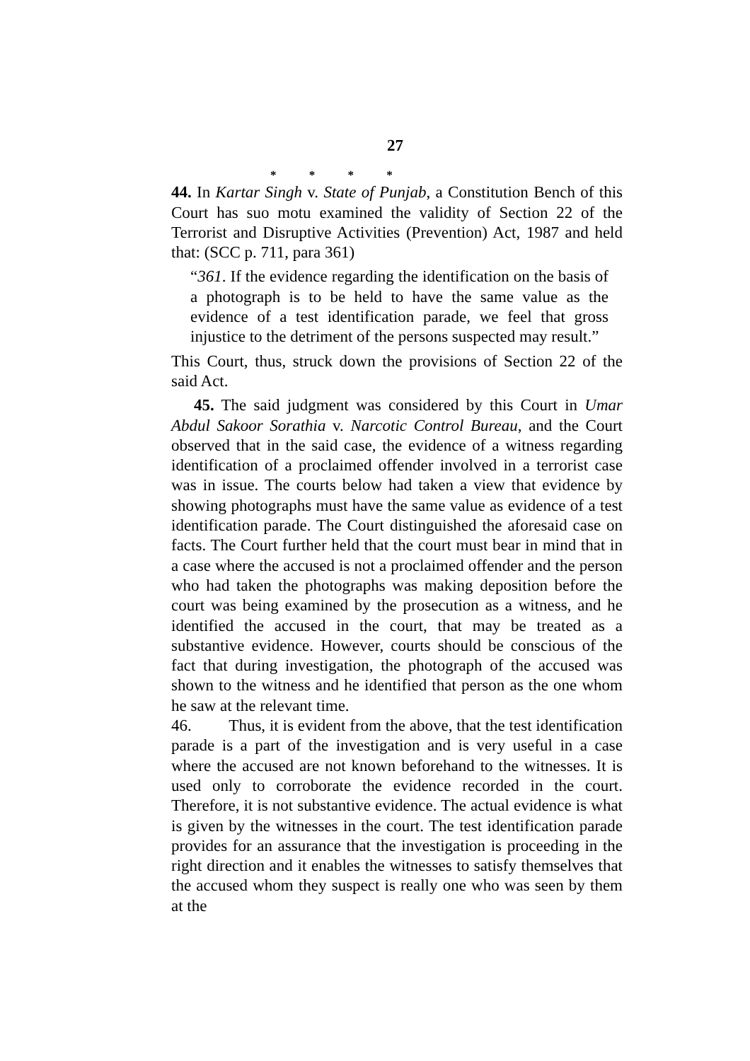27
* * * *
44. In Kartar Singh v. State of Punjab, a Constitution Bench of this Court has suo motu examined the validity of Section 22 of the Terrorist and Disruptive Activities (Prevention) Act, 1987 and held that: (SCC p. 711, para 361)
“361. If the evidence regarding the identification on the basis of a photograph is to be held to have the same value as the evidence of a test identification parade, we feel that gross injustice to the detriment of the persons suspected may result.”
This Court, thus, struck down the provisions of Section 22 of the said Act.
45. The said judgment was considered by this Court in Umar Abdul Sakoor Sorathia v. Narcotic Control Bureau, and the Court observed that in the said case, the evidence of a witness regarding identification of a proclaimed offender involved in a terrorist case was in issue. The courts below had taken a view that evidence by showing photographs must have the same value as evidence of a test identification parade. The Court distinguished the aforesaid case on facts. The Court further held that the court must bear in mind that in a case where the accused is not a proclaimed offender and the person who had taken the photographs was making deposition before the court was being examined by the prosecution as a witness, and he identified the accused in the court, that may be treated as a substantive evidence. However, courts should be conscious of the fact that during investigation, the photograph of the accused was shown to the witness and he identified that person as the one whom he saw at the relevant time.
46. Thus, it is evident from the above, that the test identification parade is a part of the investigation and is very useful in a case where the accused are not known beforehand to the witnesses. It is used only to corroborate the evidence recorded in the court. Therefore, it is not substantive evidence. The actual evidence is what is given by the witnesses in the court. The test identification parade provides for an assurance that the investigation is proceeding in the right direction and it enables the witnesses to satisfy themselves that the accused whom they suspect is really one who was seen by them at the